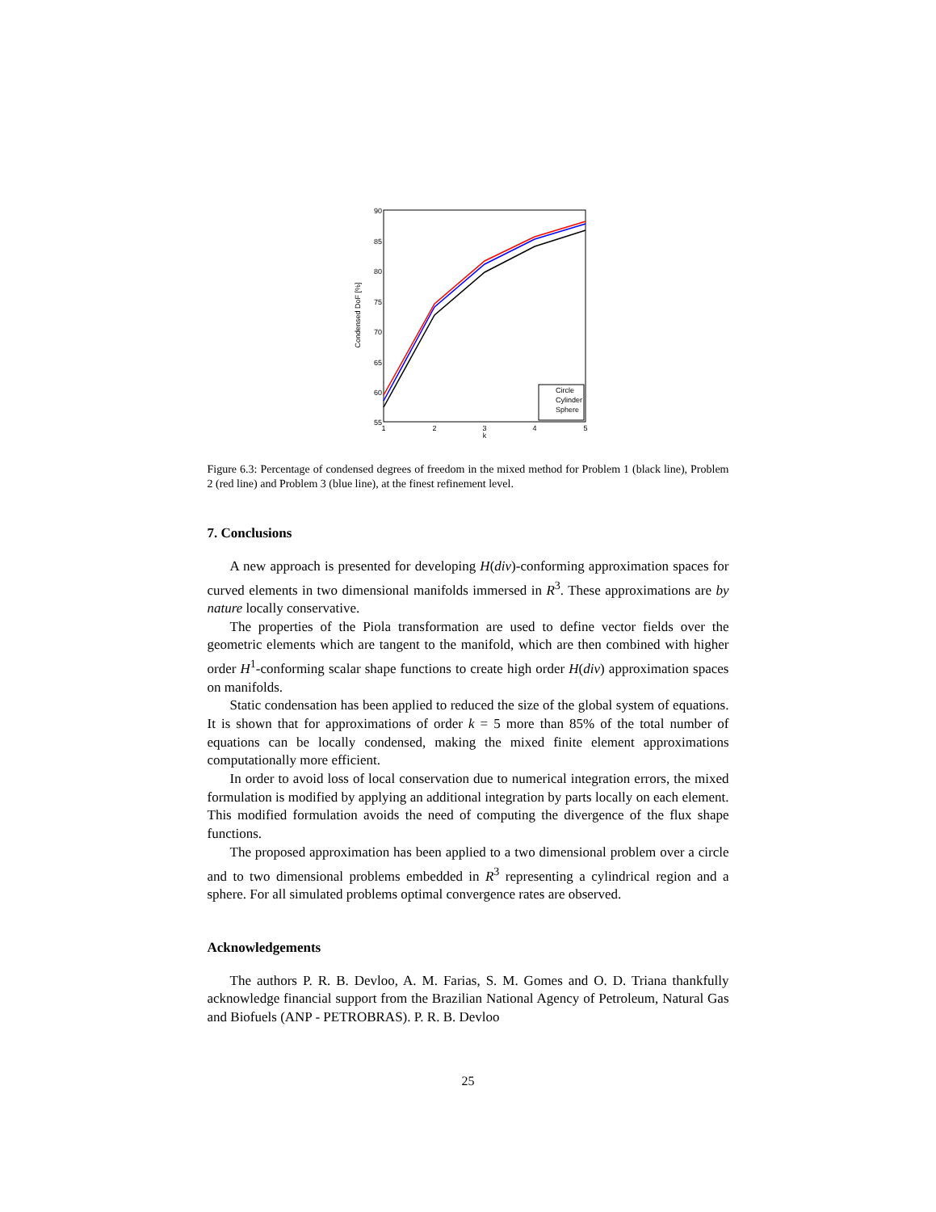90
85
80
75
70
65
60
55
1
2
3
4
5
k
Condensed DoF [%]
Circle
Cylinder
Sphere
Figure 6.3: Percentage of condensed degrees of freedom in the mixed method for Problem 1 (black line), Problem 2 (red line) and Problem 3 (blue line), at the finest refinement level.
7. Conclusions
A new approach is presented for developing H(div)-conforming approximation spaces for curved elements in two dimensional manifolds immersed in R<sup>3</sup>. These approximations are by nature locally conservative.
The properties of the Piola transformation are used to define vector fields over the geometric elements which are tangent to the manifold, which are then combined with higher order H<sup>1</sup>-conforming scalar shape functions to create high order H(div) approximation spaces on manifolds.
Static condensation has been applied to reduced the size of the global system of equations. It is shown that for approximations of order k = 5 more than 85% of the total number of equations can be locally condensed, making the mixed finite element approximations computationally more efficient.
In order to avoid loss of local conservation due to numerical integration errors, the mixed formulation is modified by applying an additional integration by parts locally on each element. This modified formulation avoids the need of computing the divergence of the flux shape functions.
The proposed approximation has been applied to a two dimensional problem over a circle and to two dimensional problems embedded in R<sup>3</sup> representing a cylindrical region and a sphere. For all simulated problems optimal convergence rates are observed.
Acknowledgements
The authors P. R. B. Devloo, A. M. Farias, S. M. Gomes and O. D. Triana thankfully acknowledge financial support from the Brazilian National Agency of Petroleum, Natural Gas and Biofuels (ANP - PETROBRAS). P. R. B. Devloo
25